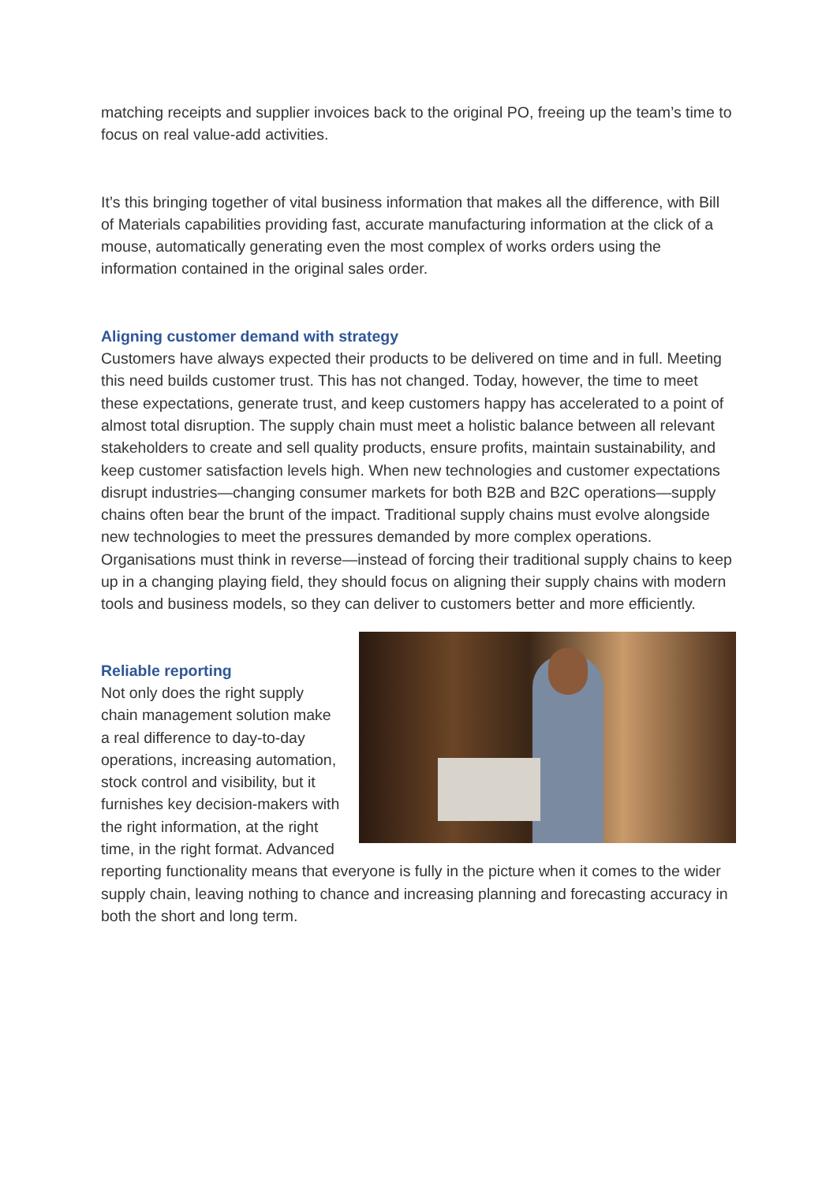matching receipts and supplier invoices back to the original PO, freeing up the team’s time to focus on real value-add activities.
It’s this bringing together of vital business information that makes all the difference, with Bill of Materials capabilities providing fast, accurate manufacturing information at the click of a mouse, automatically generating even the most complex of works orders using the information contained in the original sales order.
Aligning customer demand with strategy
Customers have always expected their products to be delivered on time and in full. Meeting this need builds customer trust. This has not changed. Today, however, the time to meet these expectations, generate trust, and keep customers happy has accelerated to a point of almost total disruption. The supply chain must meet a holistic balance between all relevant stakeholders to create and sell quality products, ensure profits, maintain sustainability, and keep customer satisfaction levels high. When new technologies and customer expectations disrupt industries—changing consumer markets for both B2B and B2C operations—supply chains often bear the brunt of the impact. Traditional supply chains must evolve alongside new technologies to meet the pressures demanded by more complex operations. Organisations must think in reverse—instead of forcing their traditional supply chains to keep up in a changing playing field, they should focus on aligning their supply chains with modern tools and business models, so they can deliver to customers better and more efficiently.
Reliable reporting
Not only does the right supply chain management solution make a real difference to day-to-day operations, increasing automation, stock control and visibility, but it furnishes key decision-makers with the right information, at the right time, in the right format. Advanced reporting functionality means that everyone is fully in the picture when it comes to the wider supply chain, leaving nothing to chance and increasing planning and forecasting accuracy in both the short and long term.